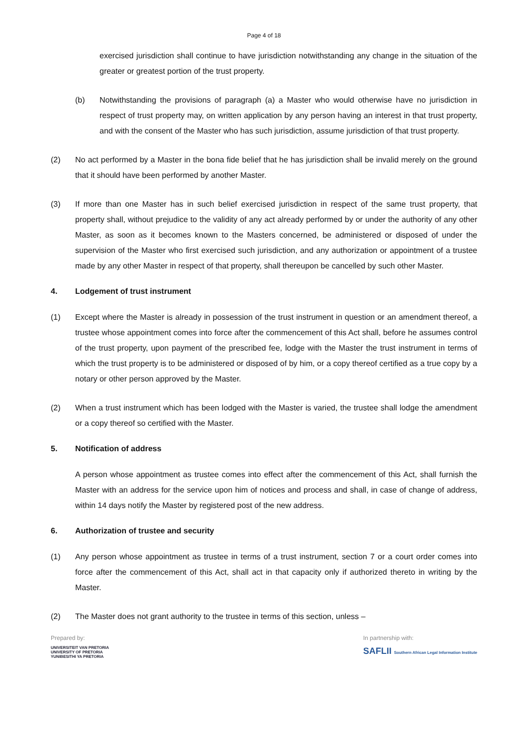Page 4 of 18
exercised jurisdiction shall continue to have jurisdiction notwithstanding any change in the situation of the greater or greatest portion of the trust property.
(b) Notwithstanding the provisions of paragraph (a) a Master who would otherwise have no jurisdiction in respect of trust property may, on written application by any person having an interest in that trust property, and with the consent of the Master who has such jurisdiction, assume jurisdiction of that trust property.
(2) No act performed by a Master in the bona fide belief that he has jurisdiction shall be invalid merely on the ground that it should have been performed by another Master.
(3) If more than one Master has in such belief exercised jurisdiction in respect of the same trust property, that property shall, without prejudice to the validity of any act already performed by or under the authority of any other Master, as soon as it becomes known to the Masters concerned, be administered or disposed of under the supervision of the Master who first exercised such jurisdiction, and any authorization or appointment of a trustee made by any other Master in respect of that property, shall thereupon be cancelled by such other Master.
4. Lodgement of trust instrument
(1) Except where the Master is already in possession of the trust instrument in question or an amendment thereof, a trustee whose appointment comes into force after the commencement of this Act shall, before he assumes control of the trust property, upon payment of the prescribed fee, lodge with the Master the trust instrument in terms of which the trust property is to be administered or disposed of by him, or a copy thereof certified as a true copy by a notary or other person approved by the Master.
(2) When a trust instrument which has been lodged with the Master is varied, the trustee shall lodge the amendment or a copy thereof so certified with the Master.
5. Notification of address
A person whose appointment as trustee comes into effect after the commencement of this Act, shall furnish the Master with an address for the service upon him of notices and process and shall, in case of change of address, within 14 days notify the Master by registered post of the new address.
6. Authorization of trustee and security
(1) Any person whose appointment as trustee in terms of a trust instrument, section 7 or a court order comes into force after the commencement of this Act, shall act in that capacity only if authorized thereto in writing by the Master.
(2) The Master does not grant authority to the trustee in terms of this section, unless –
Prepared by:
UNIVERSITEIT VAN PRETORIA
UNIVERSITY OF PRETORIA
YUNIBESITHI YA PRETORIA
In partnership with:
SAFLII Southern African Legal Information Institute